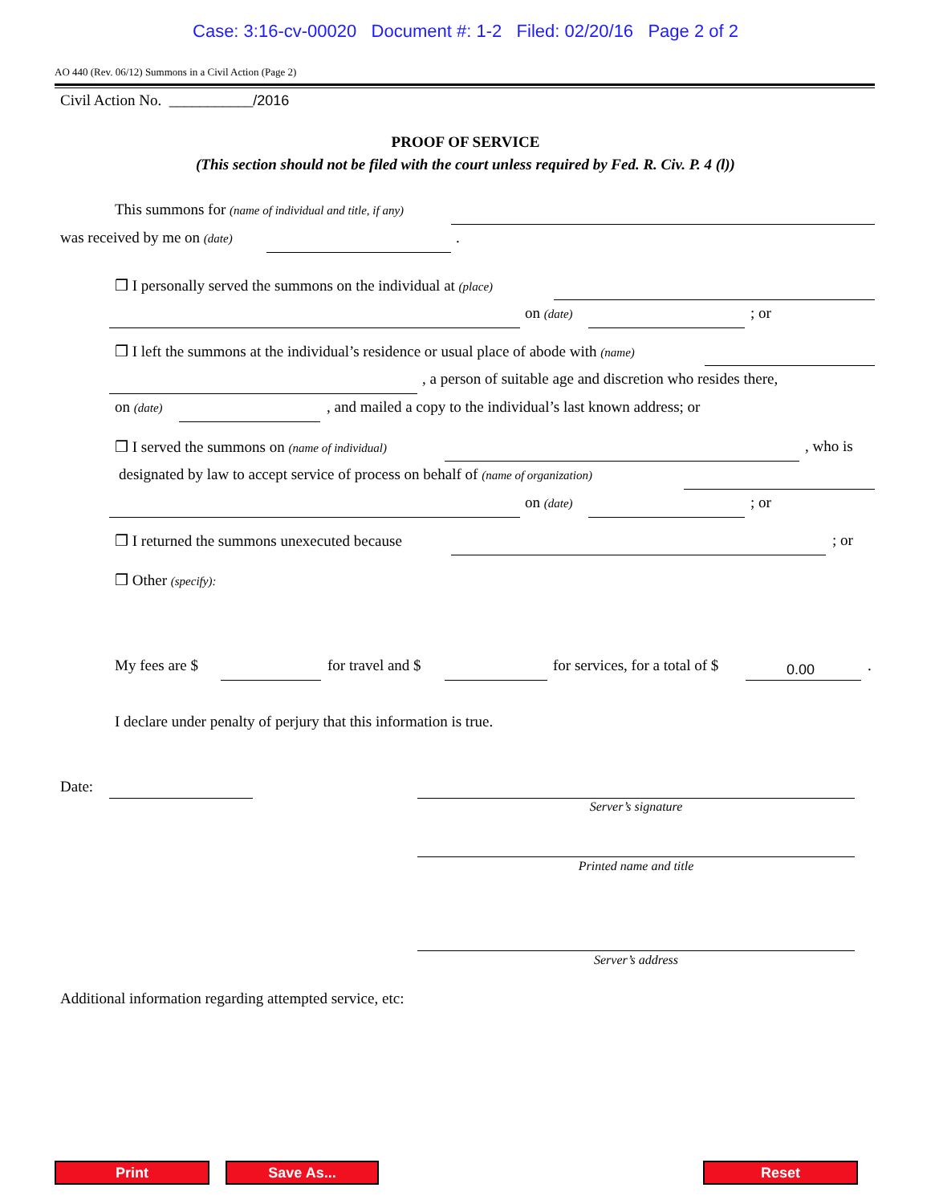Case: 3:16-cv-00020 Document #: 1-2 Filed: 02/20/16 Page 2 of 2
AO 440 (Rev. 06/12) Summons in a Civil Action (Page 2)
Civil Action No. ___________/2016
PROOF OF SERVICE
(This section should not be filed with the court unless required by Fed. R. Civ. P. 4 (l))
This summons for (name of individual and title, if any) was received by me on (date) .
❒ I personally served the summons on the individual at (place) on (date) ; or
❒ I left the summons at the individual’s residence or usual place of abode with (name) , a person of suitable age and discretion who resides there,
on (date) , and mailed a copy to the individual’s last known address; or
❒ I served the summons on (name of individual) , who is
designated by law to accept service of process on behalf of (name of organization) on (date) ; or
❒ I returned the summons unexecuted because ; or
❒ Other (specify):
My fees are $ for travel and $ for services, for a total of $
0.00.
I declare under penalty of perjury that this information is true.
Date:
Server’s signature
Printed name and title
Server’s address
Additional information regarding attempted service, etc:
Print Save As... Reset